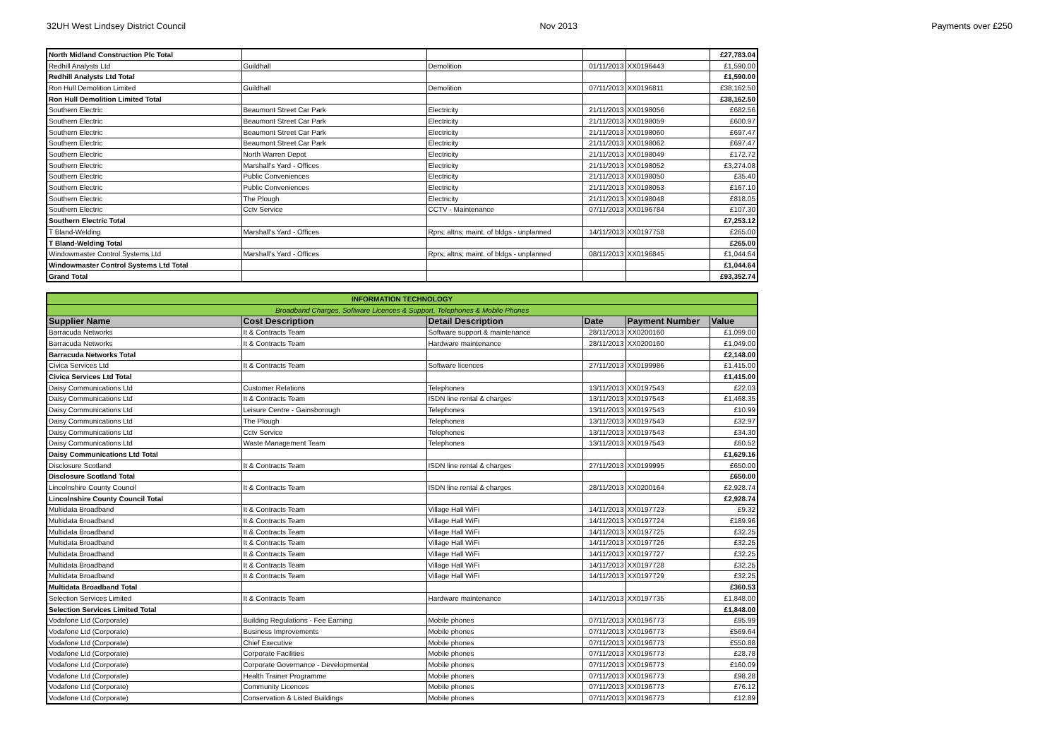32UH West Lindsey District Council Nov 2013 Payments over £250
| North Midland Construction Plc Total | | | | | £27,783.04 |
| Redhill Analysts Ltd | Guildhall | Demolition | 01/11/2013 | XX0196443 | £1,590.00 |
| Redhill Analysts Ltd Total | | | | | £1,590.00 |
| Ron Hull Demolition Limited | Guildhall | Demolition | 07/11/2013 | XX0196811 | £38,162.50 |
| Ron Hull Demolition Limited Total | | | | | £38,162.50 |
| Southern Electric | Beaumont Street Car Park | Electricity | 21/11/2013 | XX0198056 | £682.56 |
| Southern Electric | Beaumont Street Car Park | Electricity | 21/11/2013 | XX0198059 | £600.97 |
| Southern Electric | Beaumont Street Car Park | Electricity | 21/11/2013 | XX0198060 | £697.47 |
| Southern Electric | Beaumont Street Car Park | Electricity | 21/11/2013 | XX0198062 | £697.47 |
| Southern Electric | North Warren Depot | Electricity | 21/11/2013 | XX0198049 | £172.72 |
| Southern Electric | Marshall's Yard - Offices | Electricity | 21/11/2013 | XX0198052 | £3,274.08 |
| Southern Electric | Public Conveniences | Electricity | 21/11/2013 | XX0198050 | £35.40 |
| Southern Electric | Public Conveniences | Electricity | 21/11/2013 | XX0198053 | £167.10 |
| Southern Electric | The Plough | Electricity | 21/11/2013 | XX0198048 | £818.05 |
| Southern Electric | Cctv Service | CCTV - Maintenance | 07/11/2013 | XX0196784 | £107.30 |
| Southern Electric Total | | | | | £7,253.12 |
| T Bland-Welding | Marshall's Yard - Offices | Rprs; altns; maint. of bldgs - unplanned | 14/11/2013 | XX0197758 | £265.00 |
| T Bland-Welding Total | | | | | £265.00 |
| Windowmaster Control Systems Ltd | Marshall's Yard - Offices | Rprs; altns; maint. of bldgs - unplanned | 08/11/2013 | XX0196845 | £1,044.64 |
| Windowmaster Control Systems Ltd Total | | | | | £1,044.64 |
| Grand Total | | | | | £93,352.74 |
| INFORMATION TECHNOLOGY | | | | | |
| Broadband Charges, Software Licences & Support, Telephones & Mobile Phones | | | | | |
| Supplier Name | Cost Description | Detail Description | Date | Payment Number | Value |
| Barracuda Networks | It & Contracts Team | Software support & maintenance | 28/11/2013 | XX0200160 | £1,099.00 |
| Barracuda Networks | It & Contracts Team | Hardware maintenance | 28/11/2013 | XX0200160 | £1,049.00 |
| Barracuda Networks Total | | | | | £2,148.00 |
| Civica Services Ltd | It & Contracts Team | Software licences | 27/11/2013 | XX0199986 | £1,415.00 |
| Civica Services Ltd Total | | | | | £1,415.00 |
| Daisy Communications Ltd | Customer Relations | Telephones | 13/11/2013 | XX0197543 | £22.03 |
| Daisy Communications Ltd | It & Contracts Team | ISDN line rental & charges | 13/11/2013 | XX0197543 | £1,468.35 |
| Daisy Communications Ltd | Leisure Centre - Gainsborough | Telephones | 13/11/2013 | XX0197543 | £10.99 |
| Daisy Communications Ltd | The Plough | Telephones | 13/11/2013 | XX0197543 | £32.97 |
| Daisy Communications Ltd | Cctv Service | Telephones | 13/11/2013 | XX0197543 | £34.30 |
| Daisy Communications Ltd | Waste Management Team | Telephones | 13/11/2013 | XX0197543 | £60.52 |
| Daisy Communications Ltd Total | | | | | £1,629.16 |
| Disclosure Scotland | It & Contracts Team | ISDN line rental & charges | 27/11/2013 | XX0199995 | £650.00 |
| Disclosure Scotland Total | | | | | £650.00 |
| Lincolnshire County Council | It & Contracts Team | ISDN line rental & charges | 28/11/2013 | XX0200164 | £2,928.74 |
| Lincolnshire County Council Total | | | | | £2,928.74 |
| Multidata Broadband | It & Contracts Team | Village Hall WiFi | 14/11/2013 | XX0197723 | £9.32 |
| Multidata Broadband | It & Contracts Team | Village Hall WiFi | 14/11/2013 | XX0197724 | £189.96 |
| Multidata Broadband | It & Contracts Team | Village Hall WiFi | 14/11/2013 | XX0197725 | £32.25 |
| Multidata Broadband | It & Contracts Team | Village Hall WiFi | 14/11/2013 | XX0197726 | £32.25 |
| Multidata Broadband | It & Contracts Team | Village Hall WiFi | 14/11/2013 | XX0197727 | £32.25 |
| Multidata Broadband | It & Contracts Team | Village Hall WiFi | 14/11/2013 | XX0197728 | £32.25 |
| Multidata Broadband | It & Contracts Team | Village Hall WiFi | 14/11/2013 | XX0197729 | £32.25 |
| Multidata Broadband Total | | | | | £360.53 |
| Selection Services Limited | It & Contracts Team | Hardware maintenance | 14/11/2013 | XX0197735 | £1,848.00 |
| Selection Services Limited Total | | | | | £1,848.00 |
| Vodafone Ltd (Corporate) | Building Regulations - Fee Earning | Mobile phones | 07/11/2013 | XX0196773 | £95.99 |
| Vodafone Ltd (Corporate) | Business Improvements | Mobile phones | 07/11/2013 | XX0196773 | £569.64 |
| Vodafone Ltd (Corporate) | Chief Executive | Mobile phones | 07/11/2013 | XX0196773 | £550.88 |
| Vodafone Ltd (Corporate) | Corporate Facilities | Mobile phones | 07/11/2013 | XX0196773 | £28.78 |
| Vodafone Ltd (Corporate) | Corporate Governance - Developmental | Mobile phones | 07/11/2013 | XX0196773 | £160.09 |
| Vodafone Ltd (Corporate) | Health Trainer Programme | Mobile phones | 07/11/2013 | XX0196773 | £98.28 |
| Vodafone Ltd (Corporate) | Community Licences | Mobile phones | 07/11/2013 | XX0196773 | £76.12 |
| Vodafone Ltd (Corporate) | Conservation & Listed Buildings | Mobile phones | 07/11/2013 | XX0196773 | £12.89 |